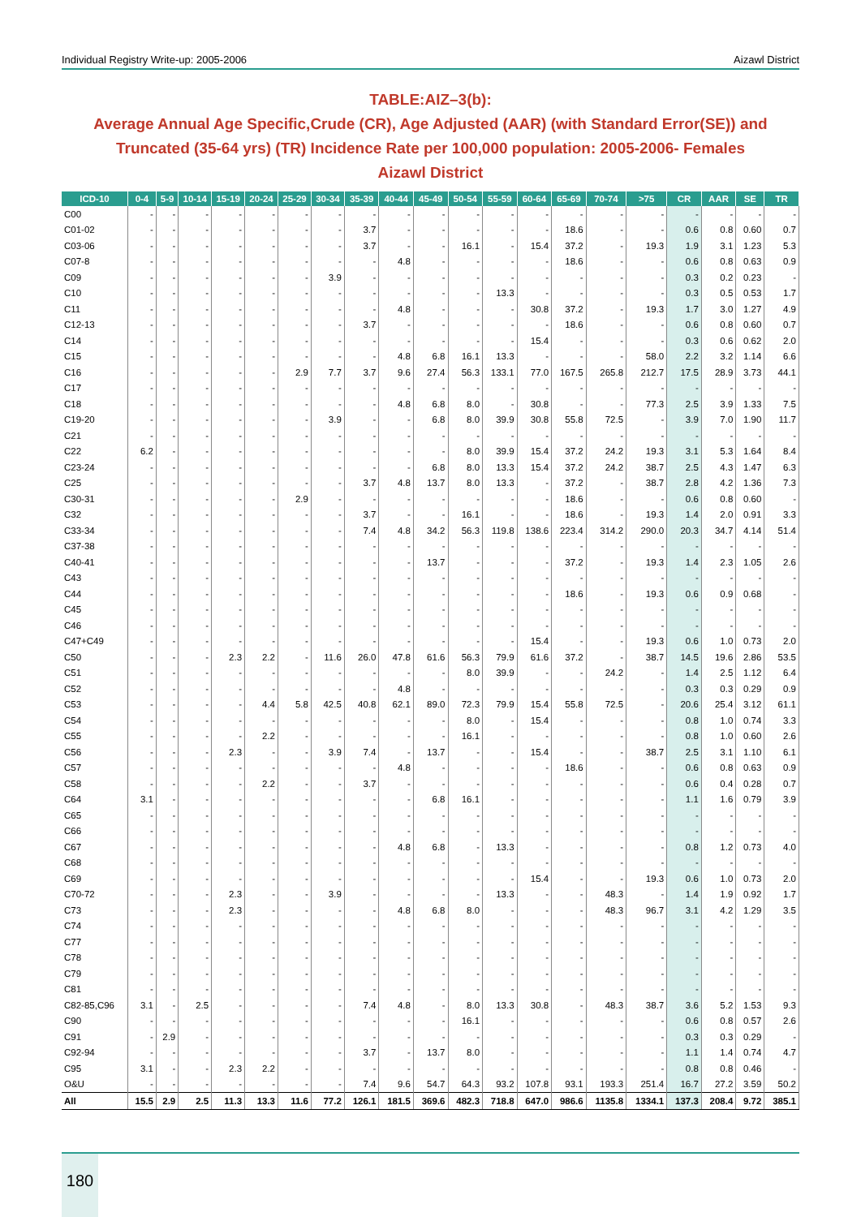Individual Registry Write-up: 2005-2006 Aizawl District
TABLE:AIZ–3(b):
Average Annual Age Specific,Crude (CR), Age Adjusted (AAR) (with Standard Error(SE)) and
Truncated (35-64 yrs) (TR) Incidence Rate per 100,000 population: 2005-2006- Females
Aizawl District
| ICD-10 | 0-4 | 5-9 | 10-14 | 15-19 | 20-24 | 25-29 | 30-34 | 35-39 | 40-44 | 45-49 | 50-54 | 55-59 | 60-64 | 65-69 | 70-74 | >75 | CR | AAR | SE | TR |
| --- | --- | --- | --- | --- | --- | --- | --- | --- | --- | --- | --- | --- | --- | --- | --- | --- | --- | --- | --- | --- |
| C00 | - | - | - | - | - | - | - | - | - | - | - | - | - | - | - | - | - | - | - | - |
| C01-02 | - | - | - | - | - | - | - | 3.7 | - | - | - | - | - | 18.6 | - | - | 0.6 | 0.8 | 0.60 | 0.7 |
| C03-06 | - | - | - | - | - | - | - | 3.7 | - | - | 16.1 | - | 15.4 | 37.2 | - | 19.3 | 1.9 | 3.1 | 1.23 | 5.3 |
| C07-8 | - | - | - | - | - | - | - | - | 4.8 | - | - | - | - | 18.6 | - | - | 0.6 | 0.8 | 0.63 | 0.9 |
| C09 | - | - | - | - | - | - | 3.9 | - | - | - | - | - | - | - | - | - | 0.3 | 0.2 | 0.23 | - |
| C10 | - | - | - | - | - | - | - | - | - | - | - | 13.3 | - | - | - | - | 0.3 | 0.5 | 0.53 | 1.7 |
| C11 | - | - | - | - | - | - | - | - | 4.8 | - | - | - | 30.8 | 37.2 | - | 19.3 | 1.7 | 3.0 | 1.27 | 4.9 |
| C12-13 | - | - | - | - | - | - | - | 3.7 | - | - | - | - | - | 18.6 | - | - | 0.6 | 0.8 | 0.60 | 0.7 |
| C14 | - | - | - | - | - | - | - | - | - | - | - | - | 15.4 | - | - | - | 0.3 | 0.6 | 0.62 | 2.0 |
| C15 | - | - | - | - | - | - | - | - | 4.8 | 6.8 | 16.1 | 13.3 | - | - | - | 58.0 | 2.2 | 3.2 | 1.14 | 6.6 |
| C16 | - | - | - | - | - | 2.9 | 7.7 | 3.7 | 9.6 | 27.4 | 56.3 | 133.1 | 77.0 | 167.5 | 265.8 | 212.7 | 17.5 | 28.9 | 3.73 | 44.1 |
| C17 | - | - | - | - | - | - | - | - | - | - | - | - | - | - | - | - | - | - | - | - |
| C18 | - | - | - | - | - | - | - | - | 4.8 | 6.8 | 8.0 | - | 30.8 | - | - | 77.3 | 2.5 | 3.9 | 1.33 | 7.5 |
| C19-20 | - | - | - | - | - | - | 3.9 | - | - | 6.8 | 8.0 | 39.9 | 30.8 | 55.8 | 72.5 | - | 3.9 | 7.0 | 1.90 | 11.7 |
| C21 | - | - | - | - | - | - | - | - | - | - | - | - | - | - | - | - | - | - | - | - |
| C22 | 6.2 | - | - | - | - | - | - | - | - | - | 8.0 | 39.9 | 15.4 | 37.2 | 24.2 | 19.3 | 3.1 | 5.3 | 1.64 | 8.4 |
| C23-24 | - | - | - | - | - | - | - | - | - | 6.8 | 8.0 | 13.3 | 15.4 | 37.2 | 24.2 | 38.7 | 2.5 | 4.3 | 1.47 | 6.3 |
| C25 | - | - | - | - | - | - | - | 3.7 | 4.8 | 13.7 | 8.0 | 13.3 | - | 37.2 | - | 38.7 | 2.8 | 4.2 | 1.36 | 7.3 |
| C30-31 | - | - | - | - | - | 2.9 | - | - | - | - | - | - | - | 18.6 | - | - | 0.6 | 0.8 | 0.60 | - |
| C32 | - | - | - | - | - | - | - | 3.7 | - | - | 16.1 | - | - | 18.6 | - | 19.3 | 1.4 | 2.0 | 0.91 | 3.3 |
| C33-34 | - | - | - | - | - | - | - | 7.4 | 4.8 | 34.2 | 56.3 | 119.8 | 138.6 | 223.4 | 314.2 | 290.0 | 20.3 | 34.7 | 4.14 | 51.4 |
| C37-38 | - | - | - | - | - | - | - | - | - | - | - | - | - | - | - | - | - | - | - | - |
| C40-41 | - | - | - | - | - | - | - | - | - | 13.7 | - | - | - | 37.2 | - | 19.3 | 1.4 | 2.3 | 1.05 | 2.6 |
| C43 | - | - | - | - | - | - | - | - | - | - | - | - | - | - | - | - | - | - | - | - |
| C44 | - | - | - | - | - | - | - | - | - | - | - | - | - | 18.6 | - | 19.3 | 0.6 | 0.9 | 0.68 | - |
| C45 | - | - | - | - | - | - | - | - | - | - | - | - | - | - | - | - | - | - | - | - |
| C46 | - | - | - | - | - | - | - | - | - | - | - | - | - | - | - | - | - | - | - | - |
| C47+C49 | - | - | - | - | - | - | - | - | - | - | - | - | 15.4 | - | - | 19.3 | 0.6 | 1.0 | 0.73 | 2.0 |
| C50 | - | - | - | 2.3 | 2.2 | - | 11.6 | 26.0 | 47.8 | 61.6 | 56.3 | 79.9 | 61.6 | 37.2 | - | 38.7 | 14.5 | 19.6 | 2.86 | 53.5 |
| C51 | - | - | - | - | - | - | - | - | - | - | 8.0 | 39.9 | - | - | 24.2 | - | 1.4 | 2.5 | 1.12 | 6.4 |
| C52 | - | - | - | - | - | - | - | - | 4.8 | - | - | - | - | - | - | - | 0.3 | 0.3 | 0.29 | 0.9 |
| C53 | - | - | - | - | 4.4 | 5.8 | 42.5 | 40.8 | 62.1 | 89.0 | 72.3 | 79.9 | 15.4 | 55.8 | 72.5 | - | 20.6 | 25.4 | 3.12 | 61.1 |
| C54 | - | - | - | - | - | - | - | - | - | - | 8.0 | - | 15.4 | - | - | - | 0.8 | 1.0 | 0.74 | 3.3 |
| C55 | - | - | - | - | 2.2 | - | - | - | - | - | 16.1 | - | - | - | - | - | 0.8 | 1.0 | 0.60 | 2.6 |
| C56 | - | - | - | 2.3 | - | - | 3.9 | 7.4 | - | 13.7 | - | - | 15.4 | - | - | 38.7 | 2.5 | 3.1 | 1.10 | 6.1 |
| C57 | - | - | - | - | - | - | - | - | 4.8 | - | - | - | - | 18.6 | - | - | 0.6 | 0.8 | 0.63 | 0.9 |
| C58 | - | - | - | - | 2.2 | - | - | 3.7 | - | - | - | - | - | - | - | - | 0.6 | 0.4 | 0.28 | 0.7 |
| C64 | 3.1 | - | - | - | - | - | - | - | - | 6.8 | 16.1 | - | - | - | - | - | 1.1 | 1.6 | 0.79 | 3.9 |
| C65 | - | - | - | - | - | - | - | - | - | - | - | - | - | - | - | - | - | - | - | - |
| C66 | - | - | - | - | - | - | - | - | - | - | - | - | - | - | - | - | - | - | - | - |
| C67 | - | - | - | - | - | - | - | - | 4.8 | 6.8 | - | 13.3 | - | - | - | - | 0.8 | 1.2 | 0.73 | 4.0 |
| C68 | - | - | - | - | - | - | - | - | - | - | - | - | - | - | - | - | - | - | - | - |
| C69 | - | - | - | - | - | - | - | - | - | - | - | - | 15.4 | - | - | 19.3 | 0.6 | 1.0 | 0.73 | 2.0 |
| C70-72 | - | - | - | 2.3 | - | - | 3.9 | - | - | - | - | 13.3 | - | - | 48.3 | - | 1.4 | 1.9 | 0.92 | 1.7 |
| C73 | - | - | - | 2.3 | - | - | - | - | 4.8 | 6.8 | 8.0 | - | - | - | 48.3 | 96.7 | 3.1 | 4.2 | 1.29 | 3.5 |
| C74 | - | - | - | - | - | - | - | - | - | - | - | - | - | - | - | - | - | - | - | - |
| C77 | - | - | - | - | - | - | - | - | - | - | - | - | - | - | - | - | - | - | - | - |
| C78 | - | - | - | - | - | - | - | - | - | - | - | - | - | - | - | - | - | - | - | - |
| C79 | - | - | - | - | - | - | - | - | - | - | - | - | - | - | - | - | - | - | - | - |
| C81 | - | - | - | - | - | - | - | - | - | - | - | - | - | - | - | - | - | - | - | - |
| C82-85,C96 | 3.1 | - | 2.5 | - | - | - | - | 7.4 | 4.8 | - | 8.0 | 13.3 | 30.8 | - | 48.3 | 38.7 | 3.6 | 5.2 | 1.53 | 9.3 |
| C90 | - | - | - | - | - | - | - | - | - | - | 16.1 | - | - | - | - | - | 0.6 | 0.8 | 0.57 | 2.6 |
| C91 | - | 2.9 | - | - | - | - | - | - | - | - | - | - | - | - | - | - | 0.3 | 0.3 | 0.29 | - |
| C92-94 | - | - | - | - | - | - | - | 3.7 | - | 13.7 | 8.0 | - | - | - | - | - | 1.1 | 1.4 | 0.74 | 4.7 |
| C95 | 3.1 | - | - | 2.3 | 2.2 | - | - | - | - | - | - | - | - | - | - | - | 0.8 | 0.8 | 0.46 | - |
| O&U | - | - | - | - | - | - | - | 7.4 | 9.6 | 54.7 | 64.3 | 93.2 | 107.8 | 93.1 | 193.3 | 251.4 | 16.7 | 27.2 | 3.59 | 50.2 |
| All | 15.5 | 2.9 | 2.5 | 11.3 | 13.3 | 11.6 | 77.2 | 126.1 | 181.5 | 369.6 | 482.3 | 718.8 | 647.0 | 986.6 | 1135.8 | 1334.1 | 137.3 | 208.4 | 9.72 | 385.1 |
180